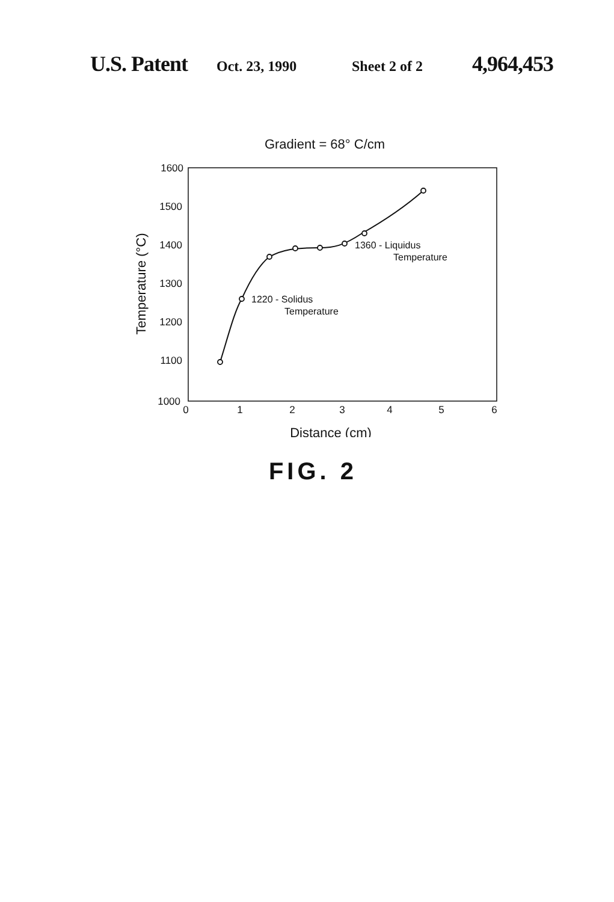U.S. Patent Oct. 23, 1990 Sheet 2 of 2 4,964,453
Gradient = 68° C/cm
1600
1500
1400
1300
1200
1100
1000
0
1
2
3
4
5
6
Distance (cm)
Temperature (°C)
1220 - Solidus
Temperature
1360 - Liquidus
Temperature
FIG. 2